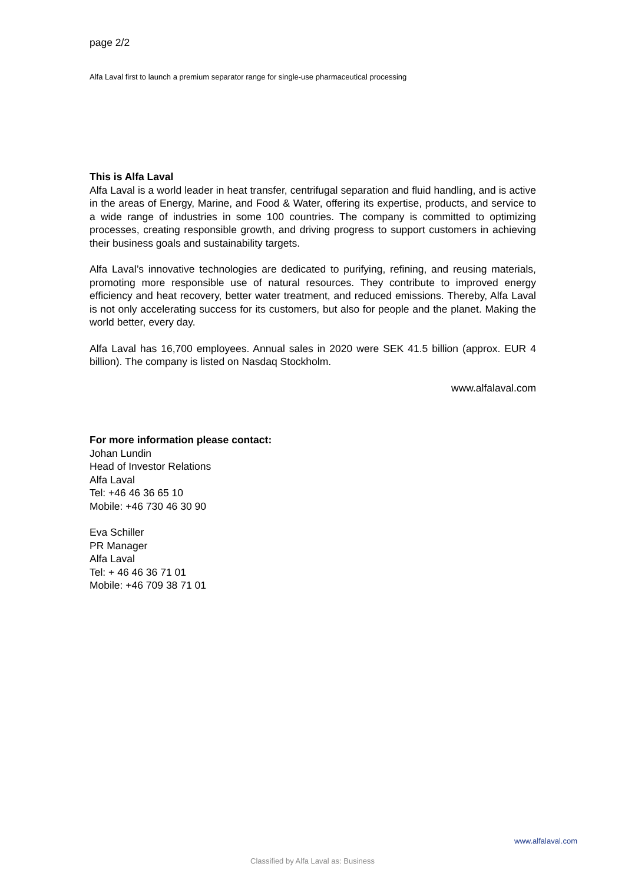page 2/2
Alfa Laval first to launch a premium separator range for single-use pharmaceutical processing
This is Alfa Laval
Alfa Laval is a world leader in heat transfer, centrifugal separation and fluid handling, and is active in the areas of Energy, Marine, and Food & Water, offering its expertise, products, and service to a wide range of industries in some 100 countries. The company is committed to optimizing processes, creating responsible growth, and driving progress to support customers in achieving their business goals and sustainability targets.
Alfa Laval’s innovative technologies are dedicated to purifying, refining, and reusing materials, promoting more responsible use of natural resources. They contribute to improved energy efficiency and heat recovery, better water treatment, and reduced emissions. Thereby, Alfa Laval is not only accelerating success for its customers, but also for people and the planet. Making the world better, every day.
Alfa Laval has 16,700 employees. Annual sales in 2020 were SEK 41.5 billion (approx. EUR 4 billion). The company is listed on Nasdaq Stockholm.
www.alfalaval.com
For more information please contact:
Johan Lundin
Head of Investor Relations
Alfa Laval
Tel: +46 46 36 65 10
Mobile: +46 730 46 30 90
Eva Schiller
PR Manager
Alfa Laval
Tel: + 46 46 36 71 01
Mobile: +46 709 38 71 01
www.alfalaval.com
Classified by Alfa Laval as: Business